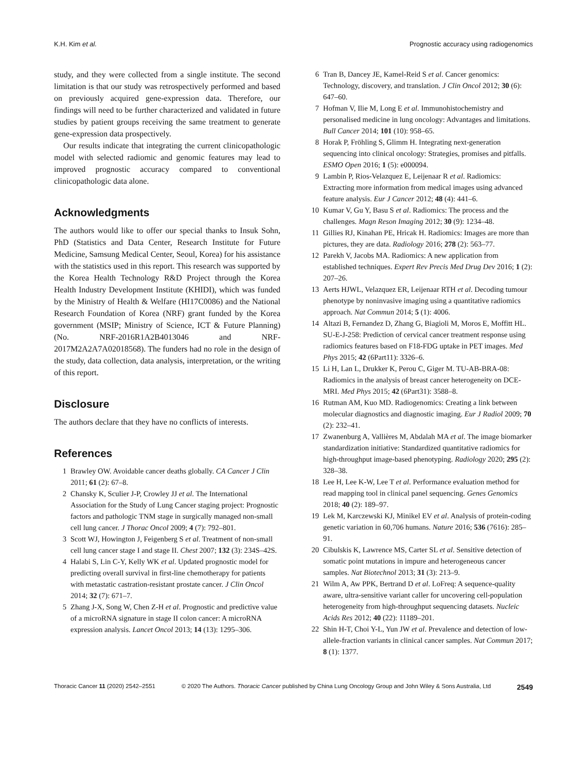K.H. Kim et al. Prognostic accuracy using radiogenomics
study, and they were collected from a single institute. The second limitation is that our study was retrospectively performed and based on previously acquired gene-expression data. Therefore, our findings will need to be further characterized and validated in future studies by patient groups receiving the same treatment to generate gene-expression data prospectively.
Our results indicate that integrating the current clinicopathologic model with selected radiomic and genomic features may lead to improved prognostic accuracy compared to conventional clinicopathologic data alone.
Acknowledgments
The authors would like to offer our special thanks to Insuk Sohn, PhD (Statistics and Data Center, Research Institute for Future Medicine, Samsung Medical Center, Seoul, Korea) for his assistance with the statistics used in this report. This research was supported by the Korea Health Technology R&D Project through the Korea Health Industry Development Institute (KHIDI), which was funded by the Ministry of Health & Welfare (HI17C0086) and the National Research Foundation of Korea (NRF) grant funded by the Korea government (MSIP; Ministry of Science, ICT & Future Planning) (No. NRF-2016R1A2B4013046 and NRF-2017M2A2A7A02018568). The funders had no role in the design of the study, data collection, data analysis, interpretation, or the writing of this report.
Disclosure
The authors declare that they have no conflicts of interests.
References
1 Brawley OW. Avoidable cancer deaths globally. CA Cancer J Clin 2011; 61 (2): 67–8.
2 Chansky K, Sculier J-P, Crowley JJ et al. The International Association for the Study of Lung Cancer staging project: Prognostic factors and pathologic TNM stage in surgically managed non-small cell lung cancer. J Thorac Oncol 2009; 4 (7): 792–801.
3 Scott WJ, Howington J, Feigenberg S et al. Treatment of non-small cell lung cancer stage I and stage II. Chest 2007; 132 (3): 234S–42S.
4 Halabi S, Lin C-Y, Kelly WK et al. Updated prognostic model for predicting overall survival in first-line chemotherapy for patients with metastatic castration-resistant prostate cancer. J Clin Oncol 2014; 32 (7): 671–7.
5 Zhang J-X, Song W, Chen Z-H et al. Prognostic and predictive value of a microRNA signature in stage II colon cancer: A microRNA expression analysis. Lancet Oncol 2013; 14 (13): 1295–306.
6 Tran B, Dancey JE, Kamel-Reid S et al. Cancer genomics: Technology, discovery, and translation. J Clin Oncol 2012; 30 (6): 647–60.
7 Hofman V, Ilie M, Long E et al. Immunohistochemistry and personalised medicine in lung oncology: Advantages and limitations. Bull Cancer 2014; 101 (10): 958–65.
8 Horak P, Fröhling S, Glimm H. Integrating next-generation sequencing into clinical oncology: Strategies, promises and pitfalls. ESMO Open 2016; 1 (5): e000094.
9 Lambin P, Rios-Velazquez E, Leijenaar R et al. Radiomics: Extracting more information from medical images using advanced feature analysis. Eur J Cancer 2012; 48 (4): 441–6.
10 Kumar V, Gu Y, Basu S et al. Radiomics: The process and the challenges. Magn Reson Imaging 2012; 30 (9): 1234–48.
11 Gillies RJ, Kinahan PE, Hricak H. Radiomics: Images are more than pictures, they are data. Radiology 2016; 278 (2): 563–77.
12 Parekh V, Jacobs MA. Radiomics: A new application from established techniques. Expert Rev Precis Med Drug Dev 2016; 1 (2): 207–26.
13 Aerts HJWL, Velazquez ER, Leijenaar RTH et al. Decoding tumour phenotype by noninvasive imaging using a quantitative radiomics approach. Nat Commun 2014; 5 (1): 4006.
14 Altazi B, Fernandez D, Zhang G, Biagioli M, Moros E, Moffitt HL. SU-E-J-258: Prediction of cervical cancer treatment response using radiomics features based on F18-FDG uptake in PET images. Med Phys 2015; 42 (6Part11): 3326–6.
15 Li H, Lan L, Drukker K, Perou C, Giger M. TU-AB-BRA-08: Radiomics in the analysis of breast cancer heterogeneity on DCE-MRI. Med Phys 2015; 42 (6Part31): 3588–8.
16 Rutman AM, Kuo MD. Radiogenomics: Creating a link between molecular diagnostics and diagnostic imaging. Eur J Radiol 2009; 70 (2): 232–41.
17 Zwanenburg A, Vallières M, Abdalah MA et al. The image biomarker standardization initiative: Standardized quantitative radiomics for high-throughput image-based phenotyping. Radiology 2020; 295 (2): 328–38.
18 Lee H, Lee K-W, Lee T et al. Performance evaluation method for read mapping tool in clinical panel sequencing. Genes Genomics 2018; 40 (2): 189–97.
19 Lek M, Karczewski KJ, Minikel EV et al. Analysis of protein-coding genetic variation in 60,706 humans. Nature 2016; 536 (7616): 285–91.
20 Cibulskis K, Lawrence MS, Carter SL et al. Sensitive detection of somatic point mutations in impure and heterogeneous cancer samples. Nat Biotechnol 2013; 31 (3): 213–9.
21 Wilm A, Aw PPK, Bertrand D et al. LoFreq: A sequence-quality aware, ultra-sensitive variant caller for uncovering cell-population heterogeneity from high-throughput sequencing datasets. Nucleic Acids Res 2012; 40 (22): 11189–201.
22 Shin H-T, Choi Y-L, Yun JW et al. Prevalence and detection of low-allele-fraction variants in clinical cancer samples. Nat Commun 2017; 8 (1): 1377.
Thoracic Cancer 11 (2020) 2542–2551 © 2020 The Authors. Thoracic Cancer published by China Lung Oncology Group and John Wiley & Sons Australia, Ltd 2549